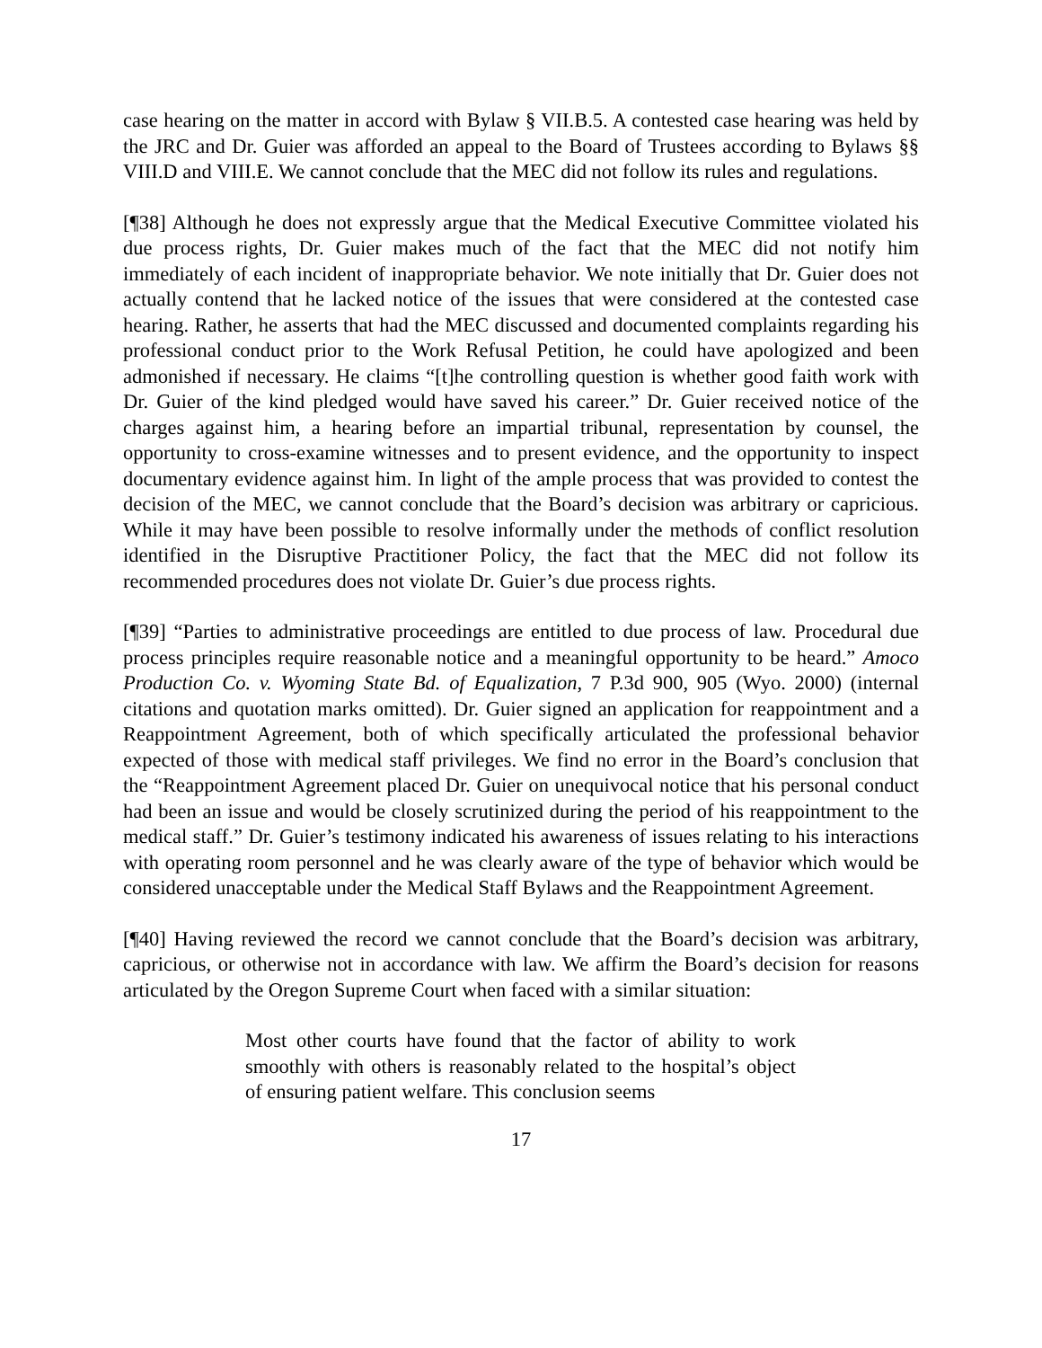case hearing on the matter in accord with Bylaw § VII.B.5. A contested case hearing was held by the JRC and Dr. Guier was afforded an appeal to the Board of Trustees according to Bylaws §§ VIII.D and VIII.E. We cannot conclude that the MEC did not follow its rules and regulations.
[¶38] Although he does not expressly argue that the Medical Executive Committee violated his due process rights, Dr. Guier makes much of the fact that the MEC did not notify him immediately of each incident of inappropriate behavior. We note initially that Dr. Guier does not actually contend that he lacked notice of the issues that were considered at the contested case hearing. Rather, he asserts that had the MEC discussed and documented complaints regarding his professional conduct prior to the Work Refusal Petition, he could have apologized and been admonished if necessary. He claims “[t]he controlling question is whether good faith work with Dr. Guier of the kind pledged would have saved his career.” Dr. Guier received notice of the charges against him, a hearing before an impartial tribunal, representation by counsel, the opportunity to cross-examine witnesses and to present evidence, and the opportunity to inspect documentary evidence against him. In light of the ample process that was provided to contest the decision of the MEC, we cannot conclude that the Board’s decision was arbitrary or capricious. While it may have been possible to resolve informally under the methods of conflict resolution identified in the Disruptive Practitioner Policy, the fact that the MEC did not follow its recommended procedures does not violate Dr. Guier’s due process rights.
[¶39] “Parties to administrative proceedings are entitled to due process of law. Procedural due process principles require reasonable notice and a meaningful opportunity to be heard.” Amoco Production Co. v. Wyoming State Bd. of Equalization, 7 P.3d 900, 905 (Wyo. 2000) (internal citations and quotation marks omitted). Dr. Guier signed an application for reappointment and a Reappointment Agreement, both of which specifically articulated the professional behavior expected of those with medical staff privileges. We find no error in the Board’s conclusion that the “Reappointment Agreement placed Dr. Guier on unequivocal notice that his personal conduct had been an issue and would be closely scrutinized during the period of his reappointment to the medical staff.” Dr. Guier’s testimony indicated his awareness of issues relating to his interactions with operating room personnel and he was clearly aware of the type of behavior which would be considered unacceptable under the Medical Staff Bylaws and the Reappointment Agreement.
[¶40] Having reviewed the record we cannot conclude that the Board’s decision was arbitrary, capricious, or otherwise not in accordance with law. We affirm the Board’s decision for reasons articulated by the Oregon Supreme Court when faced with a similar situation:
Most other courts have found that the factor of ability to work smoothly with others is reasonably related to the hospital’s object of ensuring patient welfare. This conclusion seems
17